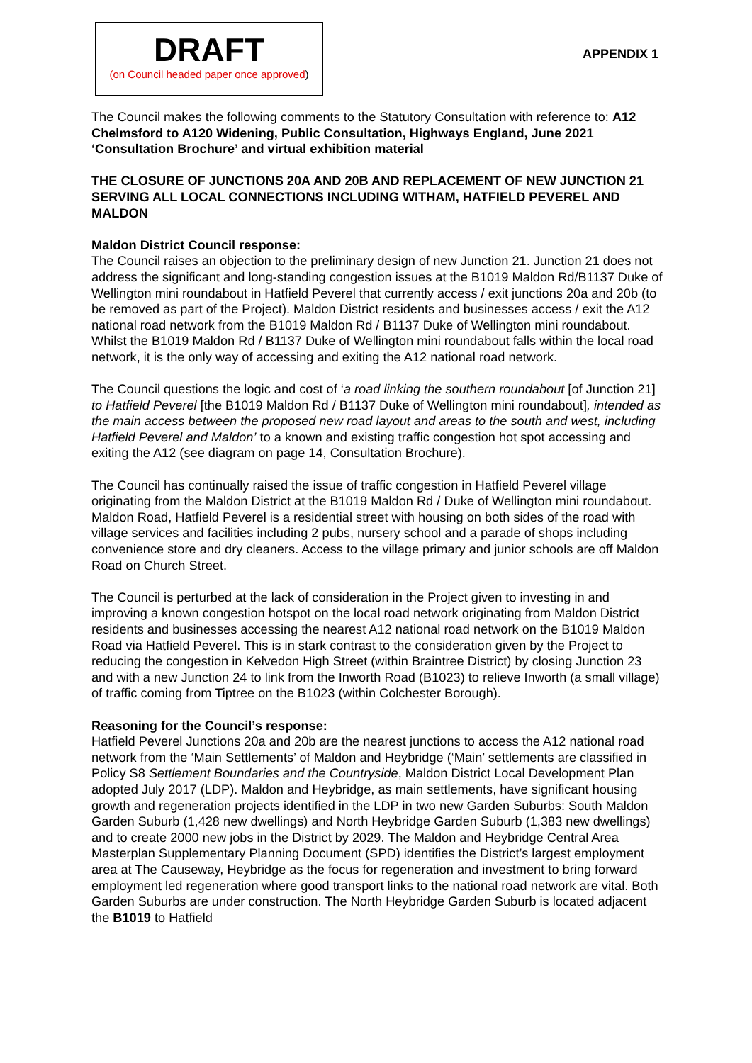DRAFT
(on Council headed paper once approved)
APPENDIX 1
The Council makes the following comments to the Statutory Consultation with reference to: A12 Chelmsford to A120 Widening, Public Consultation, Highways England, June 2021 ‘Consultation Brochure’ and virtual exhibition material
THE CLOSURE OF JUNCTIONS 20A AND 20B AND REPLACEMENT OF NEW JUNCTION 21 SERVING ALL LOCAL CONNECTIONS INCLUDING WITHAM, HATFIELD PEVEREL AND MALDON
Maldon District Council response:
The Council raises an objection to the preliminary design of new Junction 21. Junction 21 does not address the significant and long-standing congestion issues at the B1019 Maldon Rd/B1137 Duke of Wellington mini roundabout in Hatfield Peverel that currently access / exit junctions 20a and 20b (to be removed as part of the Project). Maldon District residents and businesses access / exit the A12 national road network from the B1019 Maldon Rd / B1137 Duke of Wellington mini roundabout. Whilst the B1019 Maldon Rd / B1137 Duke of Wellington mini roundabout falls within the local road network, it is the only way of accessing and exiting the A12 national road network.
The Council questions the logic and cost of ‘a road linking the southern roundabout [of Junction 21] to Hatfield Peverel [the B1019 Maldon Rd / B1137 Duke of Wellington mini roundabout], intended as the main access between the proposed new road layout and areas to the south and west, including Hatfield Peverel and Maldon’ to a known and existing traffic congestion hot spot accessing and exiting the A12 (see diagram on page 14, Consultation Brochure).
The Council has continually raised the issue of traffic congestion in Hatfield Peverel village originating from the Maldon District at the B1019 Maldon Rd / Duke of Wellington mini roundabout. Maldon Road, Hatfield Peverel is a residential street with housing on both sides of the road with village services and facilities including 2 pubs, nursery school and a parade of shops including convenience store and dry cleaners. Access to the village primary and junior schools are off Maldon Road on Church Street.
The Council is perturbed at the lack of consideration in the Project given to investing in and improving a known congestion hotspot on the local road network originating from Maldon District residents and businesses accessing the nearest A12 national road network on the B1019 Maldon Road via Hatfield Peverel. This is in stark contrast to the consideration given by the Project to reducing the congestion in Kelvedon High Street (within Braintree District) by closing Junction 23 and with a new Junction 24 to link from the Inworth Road (B1023) to relieve Inworth (a small village) of traffic coming from Tiptree on the B1023 (within Colchester Borough).
Reasoning for the Council’s response:
Hatfield Peverel Junctions 20a and 20b are the nearest junctions to access the A12 national road network from the ‘Main Settlements’ of Maldon and Heybridge (‘Main’ settlements are classified in Policy S8 Settlement Boundaries and the Countryside, Maldon District Local Development Plan adopted July 2017 (LDP). Maldon and Heybridge, as main settlements, have significant housing growth and regeneration projects identified in the LDP in two new Garden Suburbs: South Maldon Garden Suburb (1,428 new dwellings) and North Heybridge Garden Suburb (1,383 new dwellings) and to create 2000 new jobs in the District by 2029. The Maldon and Heybridge Central Area Masterplan Supplementary Planning Document (SPD) identifies the District’s largest employment area at The Causeway, Heybridge as the focus for regeneration and investment to bring forward employment led regeneration where good transport links to the national road network are vital. Both Garden Suburbs are under construction. The North Heybridge Garden Suburb is located adjacent the B1019 to Hatfield